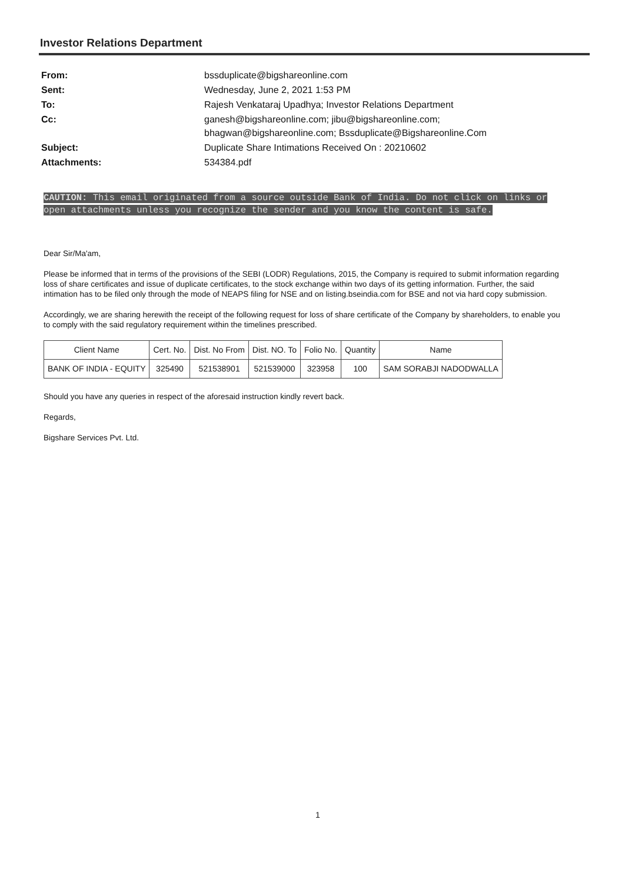Investor Relations Department
| From: | bssduplicate@bigshareonline.com |
| Sent: | Wednesday, June 2, 2021 1:53 PM |
| To: | Rajesh Venkataraj Upadhya; Investor Relations Department |
| Cc: | ganesh@bigshareonline.com; jibu@bigshareonline.com; bhagwan@bigshareonline.com; Bssduplicate@Bigshareonline.Com |
| Subject: | Duplicate Share Intimations Received On : 20210602 |
| Attachments: | 534384.pdf |
CAUTION: This email originated from a source outside Bank of India. Do not click on links or open attachments unless you recognize the sender and you know the content is safe.
Dear Sir/Ma'am,
Please be informed that in terms of the provisions of the SEBI (LODR) Regulations, 2015, the Company is required to submit information regarding loss of share certificates and issue of duplicate certificates, to the stock exchange within two days of its getting information. Further, the said intimation has to be filed only through the mode of NEAPS filing for NSE and on listing.bseindia.com for BSE and not via hard copy submission.
Accordingly, we are sharing herewith the receipt of the following request for loss of share certificate of the Company by shareholders, to enable you to comply with the said regulatory requirement within the timelines prescribed.
| Client Name | Cert. No. | Dist. No From | Dist. NO. To | Folio No. | Quantity | Name |
| --- | --- | --- | --- | --- | --- | --- |
| BANK OF INDIA - EQUITY | 325490 | 521538901 | 521539000 | 323958 | 100 | SAM SORABJI NADODWALLA |
Should you have any queries in respect of the aforesaid instruction kindly revert back.
Regards,
Bigshare Services Pvt. Ltd.
1